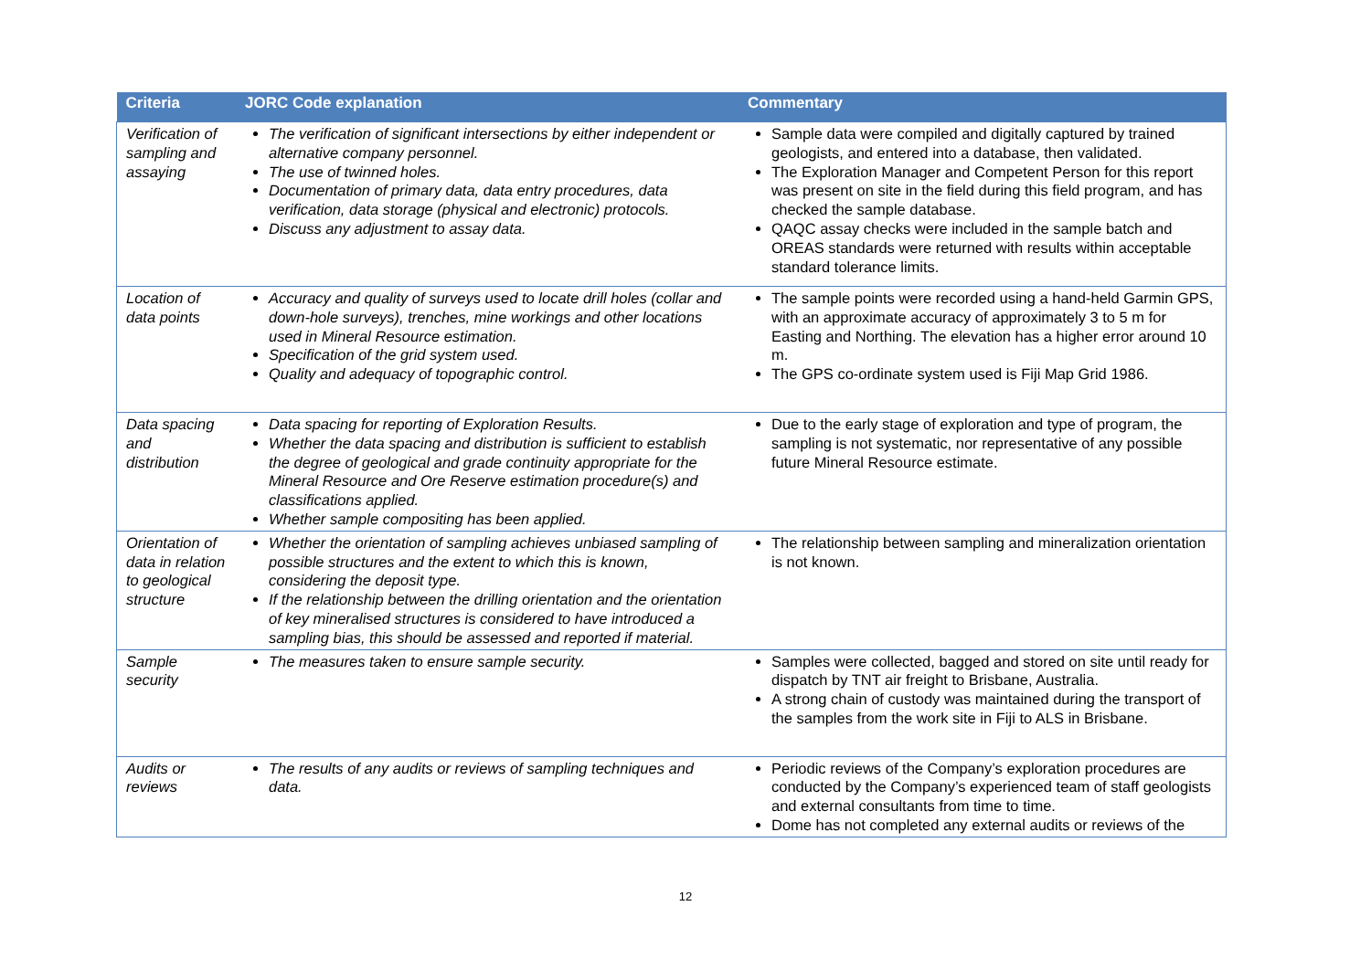| Criteria | JORC Code explanation | Commentary |
| --- | --- | --- |
| Verification of sampling and assaying | The verification of significant intersections by either independent or alternative company personnel. The use of twinned holes. Documentation of primary data, data entry procedures, data verification, data storage (physical and electronic) protocols. Discuss any adjustment to assay data. | Sample data were compiled and digitally captured by trained geologists, and entered into a database, then validated. The Exploration Manager and Competent Person for this report was present on site in the field during this field program, and has checked the sample database. QAQC assay checks were included in the sample batch and OREAS standards were returned with results within acceptable standard tolerance limits. |
| Location of data points | Accuracy and quality of surveys used to locate drill holes (collar and down-hole surveys), trenches, mine workings and other locations used in Mineral Resource estimation. Specification of the grid system used. Quality and adequacy of topographic control. | The sample points were recorded using a hand-held Garmin GPS, with an approximate accuracy of approximately 3 to 5 m for Easting and Northing. The elevation has a higher error around 10 m. The GPS co-ordinate system used is Fiji Map Grid 1986. |
| Data spacing and distribution | Data spacing for reporting of Exploration Results. Whether the data spacing and distribution is sufficient to establish the degree of geological and grade continuity appropriate for the Mineral Resource and Ore Reserve estimation procedure(s) and classifications applied. Whether sample compositing has been applied. | Due to the early stage of exploration and type of program, the sampling is not systematic, nor representative of any possible future Mineral Resource estimate. |
| Orientation of data in relation to geological structure | Whether the orientation of sampling achieves unbiased sampling of possible structures and the extent to which this is known, considering the deposit type. If the relationship between the drilling orientation and the orientation of key mineralised structures is considered to have introduced a sampling bias, this should be assessed and reported if material. | The relationship between sampling and mineralization orientation is not known. |
| Sample security | The measures taken to ensure sample security. | Samples were collected, bagged and stored on site until ready for dispatch by TNT air freight to Brisbane, Australia. A strong chain of custody was maintained during the transport of the samples from the work site in Fiji to ALS in Brisbane. |
| Audits or reviews | The results of any audits or reviews of sampling techniques and data. | Periodic reviews of the Company’s exploration procedures are conducted by the Company’s experienced team of staff geologists and external consultants from time to time. Dome has not completed any external audits or reviews of the |
12